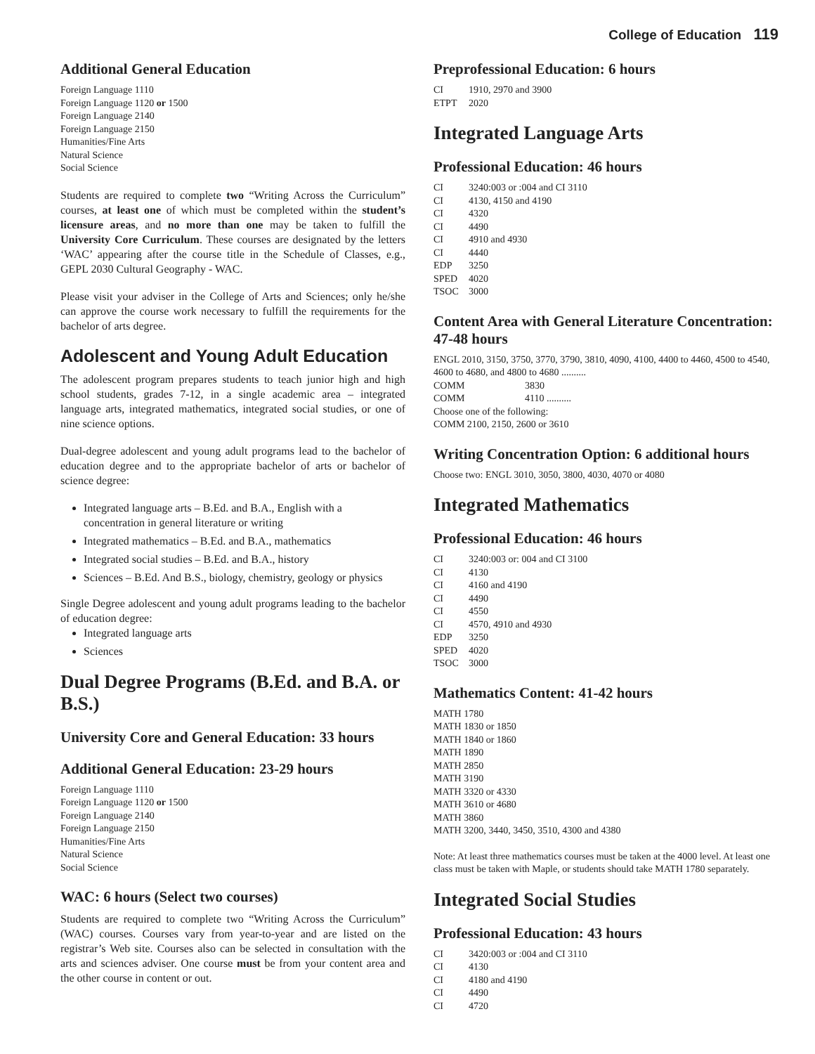College of Education 119
Additional General Education
Foreign Language 1110
Foreign Language 1120 or 1500
Foreign Language 2140
Foreign Language 2150
Humanities/Fine Arts
Natural Science
Social Science
Students are required to complete two “Writing Across the Curriculum” courses, at least one of which must be completed within the student’s licensure areas, and no more than one may be taken to fulfill the University Core Curriculum. These courses are designated by the letters ‘WAC’ appearing after the course title in the Schedule of Classes, e.g., GEPL 2030 Cultural Geography - WAC.
Please visit your adviser in the College of Arts and Sciences; only he/she can approve the course work necessary to fulfill the requirements for the bachelor of arts degree.
Adolescent and Young Adult Education
The adolescent program prepares students to teach junior high and high school students, grades 7-12, in a single academic area – integrated language arts, integrated mathematics, integrated social studies, or one of nine science options.
Dual-degree adolescent and young adult programs lead to the bachelor of education degree and to the appropriate bachelor of arts or bachelor of science degree:
Integrated language arts – B.Ed. and B.A., English with a concentration in general literature or writing
Integrated mathematics – B.Ed. and B.A., mathematics
Integrated social studies – B.Ed. and B.A., history
Sciences – B.Ed. And B.S., biology, chemistry, geology or physics
Single Degree adolescent and young adult programs leading to the bachelor of education degree:
Integrated language arts
Sciences
Dual Degree Programs (B.Ed. and B.A. or B.S.)
University Core and General Education: 33 hours
Additional General Education: 23-29 hours
Foreign Language 1110
Foreign Language 1120 or 1500
Foreign Language 2140
Foreign Language 2150
Humanities/Fine Arts
Natural Science
Social Science
WAC: 6 hours (Select two courses)
Students are required to complete two “Writing Across the Curriculum” (WAC) courses. Courses vary from year-to-year and are listed on the registrar’s Web site. Courses also can be selected in consultation with the arts and sciences adviser. One course must be from your content area and the other course in content or out.
Preprofessional Education: 6 hours
CI 1910, 2970 and 3900
ETPT 2020
Integrated Language Arts
Professional Education: 46 hours
CI 3240:003 or :004 and CI 3110
CI 4130, 4150 and 4190
CI 4320
CI 4490
CI 4910 and 4930
CI 4440
EDP 3250
SPED 4020
TSOC 3000
Content Area with General Literature Concentration: 47-48 hours
ENGL 2010, 3150, 3750, 3770, 3790, 3810, 4090, 4100, 4400 to 4460, 4500 to 4540, 4600 to 4680, and 4800 to 4680 ..........
COMM 3830
COMM 4110 ..........
Choose one of the following:
COMM 2100, 2150, 2600 or 3610
Writing Concentration Option: 6 additional hours
Choose two: ENGL 3010, 3050, 3800, 4030, 4070 or 4080
Integrated Mathematics
Professional Education: 46 hours
CI 3240:003 or: 004 and CI 3100
CI 4130
CI 4160 and 4190
CI 4490
CI 4550
CI 4570, 4910 and 4930
EDP 3250
SPED 4020
TSOC 3000
Mathematics Content: 41-42 hours
MATH 1780
MATH 1830 or 1850
MATH 1840 or 1860
MATH 1890
MATH 2850
MATH 3190
MATH 3320 or 4330
MATH 3610 or 4680
MATH 3860
MATH 3200, 3440, 3450, 3510, 4300 and 4380
Note: At least three mathematics courses must be taken at the 4000 level. At least one class must be taken with Maple, or students should take MATH 1780 separately.
Integrated Social Studies
Professional Education: 43 hours
CI 3420:003 or :004 and CI 3110
CI 4130
CI 4180 and 4190
CI 4490
CI 4720